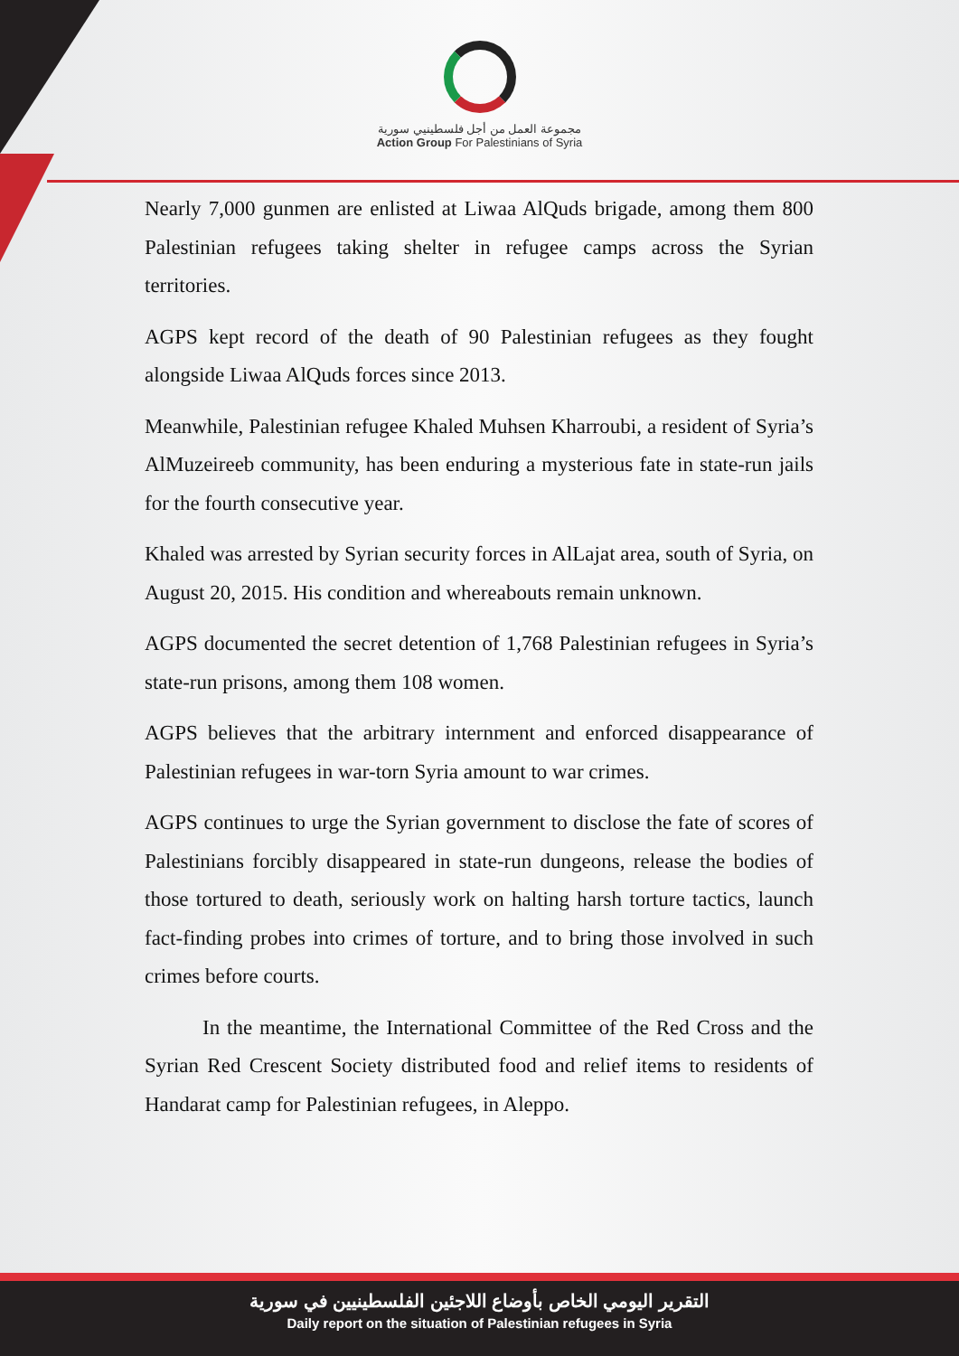مجموعة العمل من أجل فلسطينيي سورية
Action Group For Palestinians of Syria
Nearly 7,000 gunmen are enlisted at Liwaa AlQuds brigade, among them 800 Palestinian refugees taking shelter in refugee camps across the Syrian territories.
AGPS kept record of the death of 90 Palestinian refugees as they fought alongside Liwaa AlQuds forces since 2013.
Meanwhile, Palestinian refugee Khaled Muhsen Kharroubi, a resident of Syria’s AlMuzeireeb community, has been enduring a mysterious fate in state-run jails for the fourth consecutive year.
Khaled was arrested by Syrian security forces in AlLajat area, south of Syria, on August 20, 2015. His condition and whereabouts remain unknown.
AGPS documented the secret detention of 1,768 Palestinian refugees in Syria’s state-run prisons, among them 108 women.
AGPS believes that the arbitrary internment and enforced disappearance of Palestinian refugees in war-torn Syria amount to war crimes.
AGPS continues to urge the Syrian government to disclose the fate of scores of Palestinians forcibly disappeared in state-run dungeons, release the bodies of those tortured to death, seriously work on halting harsh torture tactics, launch fact-finding probes into crimes of torture, and to bring those involved in such crimes before courts.
In the meantime, the International Committee of the Red Cross and the Syrian Red Crescent Society distributed food and relief items to residents of Handarat camp for Palestinian refugees, in Aleppo.
التقرير اليومي الخاص بأوضاع اللاجئين الفلسطينيين في سورية
Daily report on the situation of Palestinian refugees in Syria